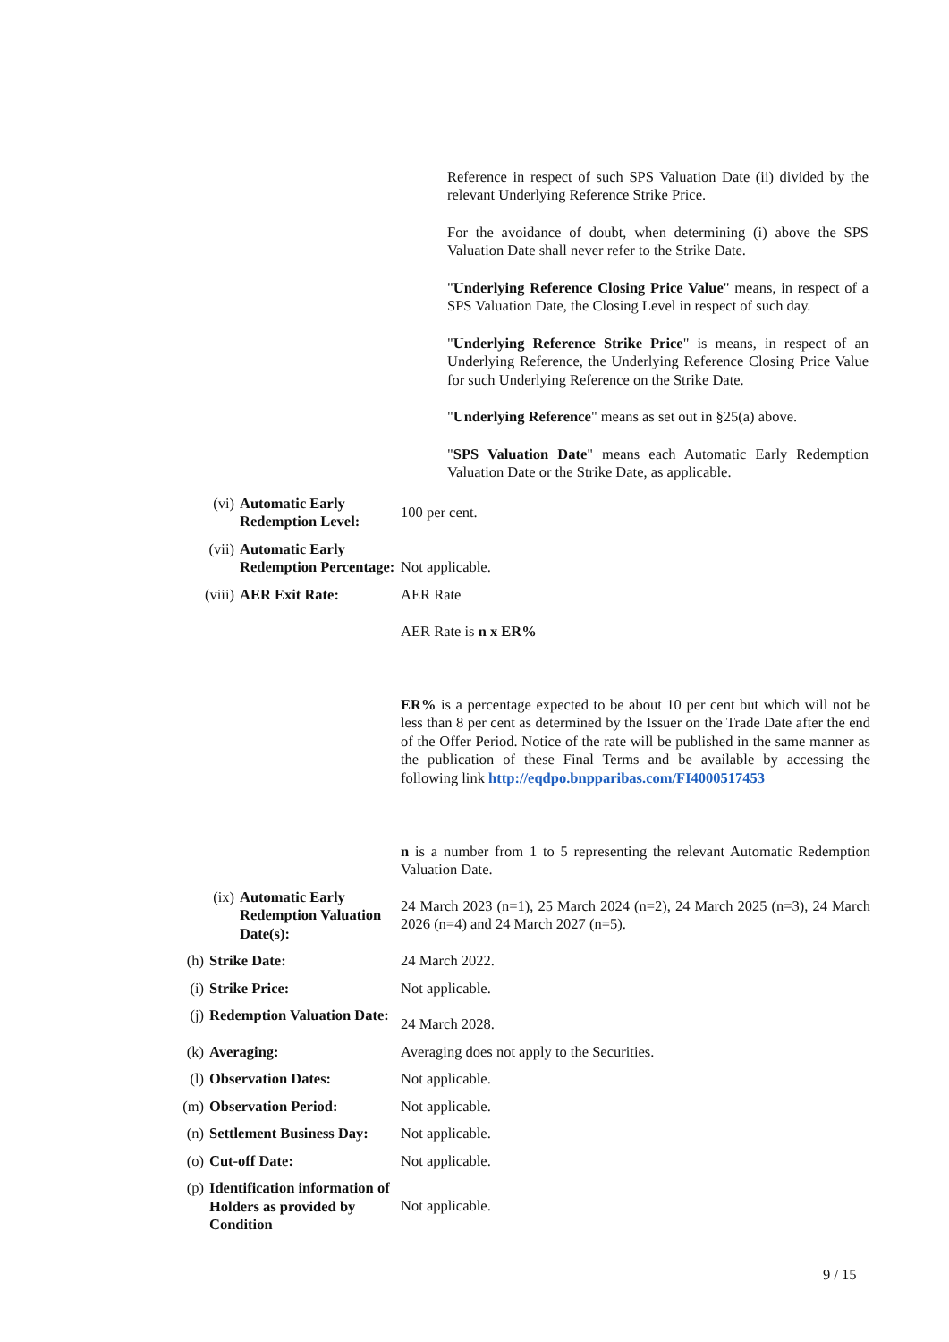Reference in respect of such SPS Valuation Date (ii) divided by the relevant Underlying Reference Strike Price.
For the avoidance of doubt, when determining (i) above the SPS Valuation Date shall never refer to the Strike Date.
"Underlying Reference Closing Price Value" means, in respect of a SPS Valuation Date, the Closing Level in respect of such day.
"Underlying Reference Strike Price" is means, in respect of an Underlying Reference, the Underlying Reference Closing Price Value for such Underlying Reference on the Strike Date.
"Underlying Reference" means as set out in §25(a) above.
"SPS Valuation Date" means each Automatic Early Redemption Valuation Date or the Strike Date, as applicable.
(vi) Automatic Early Redemption Level:
100 per cent.
(vii) Automatic Early Redemption Percentage:
Not applicable.
(viii) AER Exit Rate: AER Rate
AER Rate is n x ER%
ER% is a percentage expected to be about 10 per cent but which will not be less than 8 per cent as determined by the Issuer on the Trade Date after the end of the Offer Period. Notice of the rate will be published in the same manner as the publication of these Final Terms and be available by accessing the following link http://eqdpo.bnpparibas.com/FI4000517453
n is a number from 1 to 5 representing the relevant Automatic Redemption Valuation Date.
(ix) Automatic Early Redemption Valuation Date(s):
24 March 2023 (n=1), 25 March 2024 (n=2), 24 March 2025 (n=3), 24 March 2026 (n=4) and 24 March 2027 (n=5).
(h) Strike Date: 24 March 2022.
(i) Strike Price: Not applicable.
(j) Redemption Valuation Date:
24 March 2028.
(k) Averaging: Averaging does not apply to the Securities.
(l) Observation Dates: Not applicable.
(m) Observation Period: Not applicable.
(n) Settlement Business Day:
Not applicable.
(o) Cut-off Date: Not applicable.
(p) Identification information of Holders as provided by Condition
Not applicable.
9 / 15